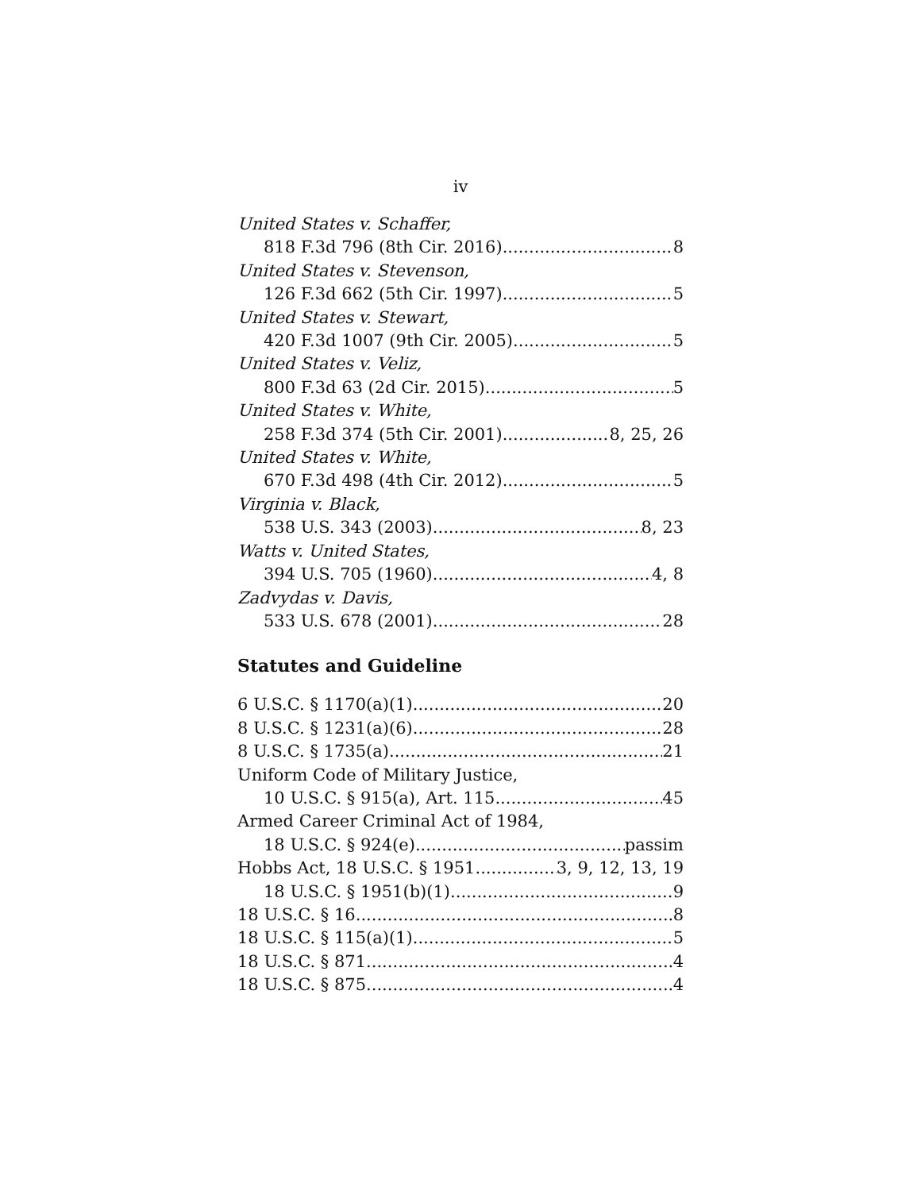iv
United States v. Schaffer,
818 F.3d 796 (8th Cir. 2016) 8
United States v. Stevenson,
126 F.3d 662 (5th Cir. 1997) 5
United States v. Stewart,
420 F.3d 1007 (9th Cir. 2005) 5
United States v. Veliz,
800 F.3d 63 (2d Cir. 2015) 5
United States v. White,
258 F.3d 374 (5th Cir. 2001) 8, 25, 26
United States v. White,
670 F.3d 498 (4th Cir. 2012) 5
Virginia v. Black,
538 U.S. 343 (2003) 8, 23
Watts v. United States,
394 U.S. 705 (1960) 4, 8
Zadvydas v. Davis,
533 U.S. 678 (2001) 28
Statutes and Guideline
6 U.S.C. § 1170(a)(1) 20
8 U.S.C. § 1231(a)(6) 28
8 U.S.C. § 1735(a) 21
Uniform Code of Military Justice,
10 U.S.C. § 915(a), Art. 115 45
Armed Career Criminal Act of 1984,
18 U.S.C. § 924(e) passim
Hobbs Act, 18 U.S.C. § 1951 3, 9, 12, 13, 19
18 U.S.C. § 1951(b)(1) 9
18 U.S.C. § 16 8
18 U.S.C. § 115(a)(1) 5
18 U.S.C. § 871 4
18 U.S.C. § 875 4